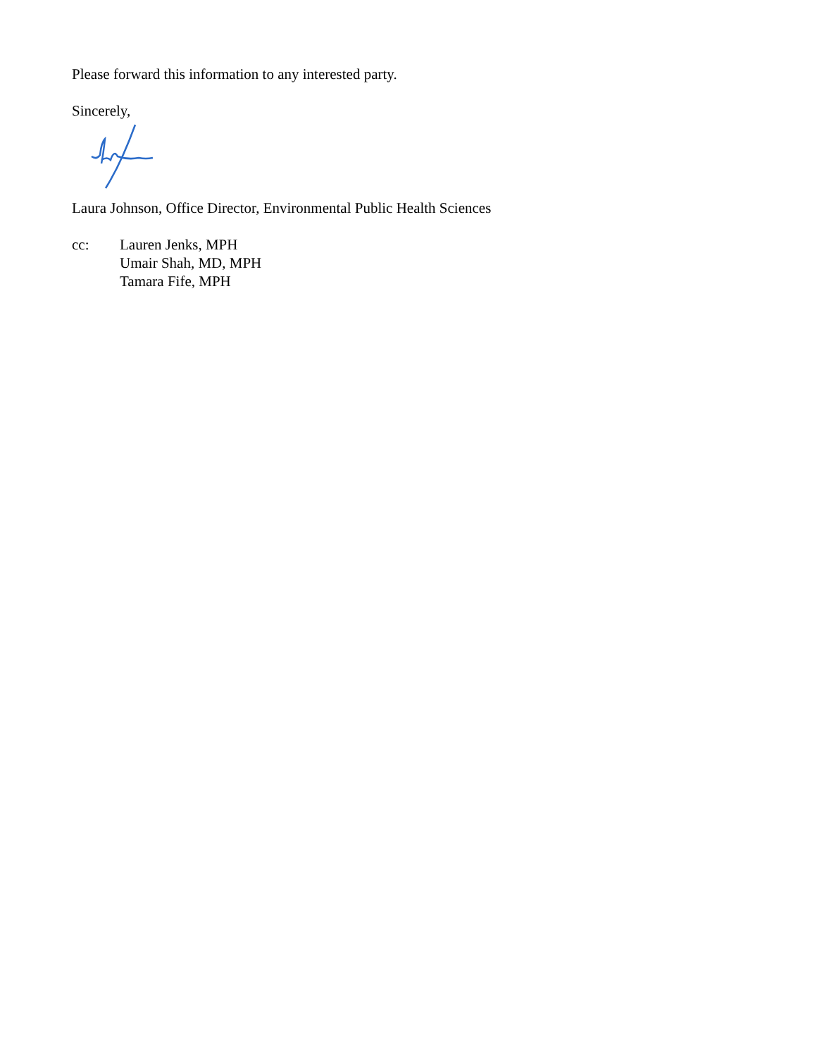Please forward this information to any interested party.
Sincerely,
Laura Johnson, Office Director, Environmental Public Health Sciences
cc: Lauren Jenks, MPH
Umair Shah, MD, MPH
Tamara Fife, MPH